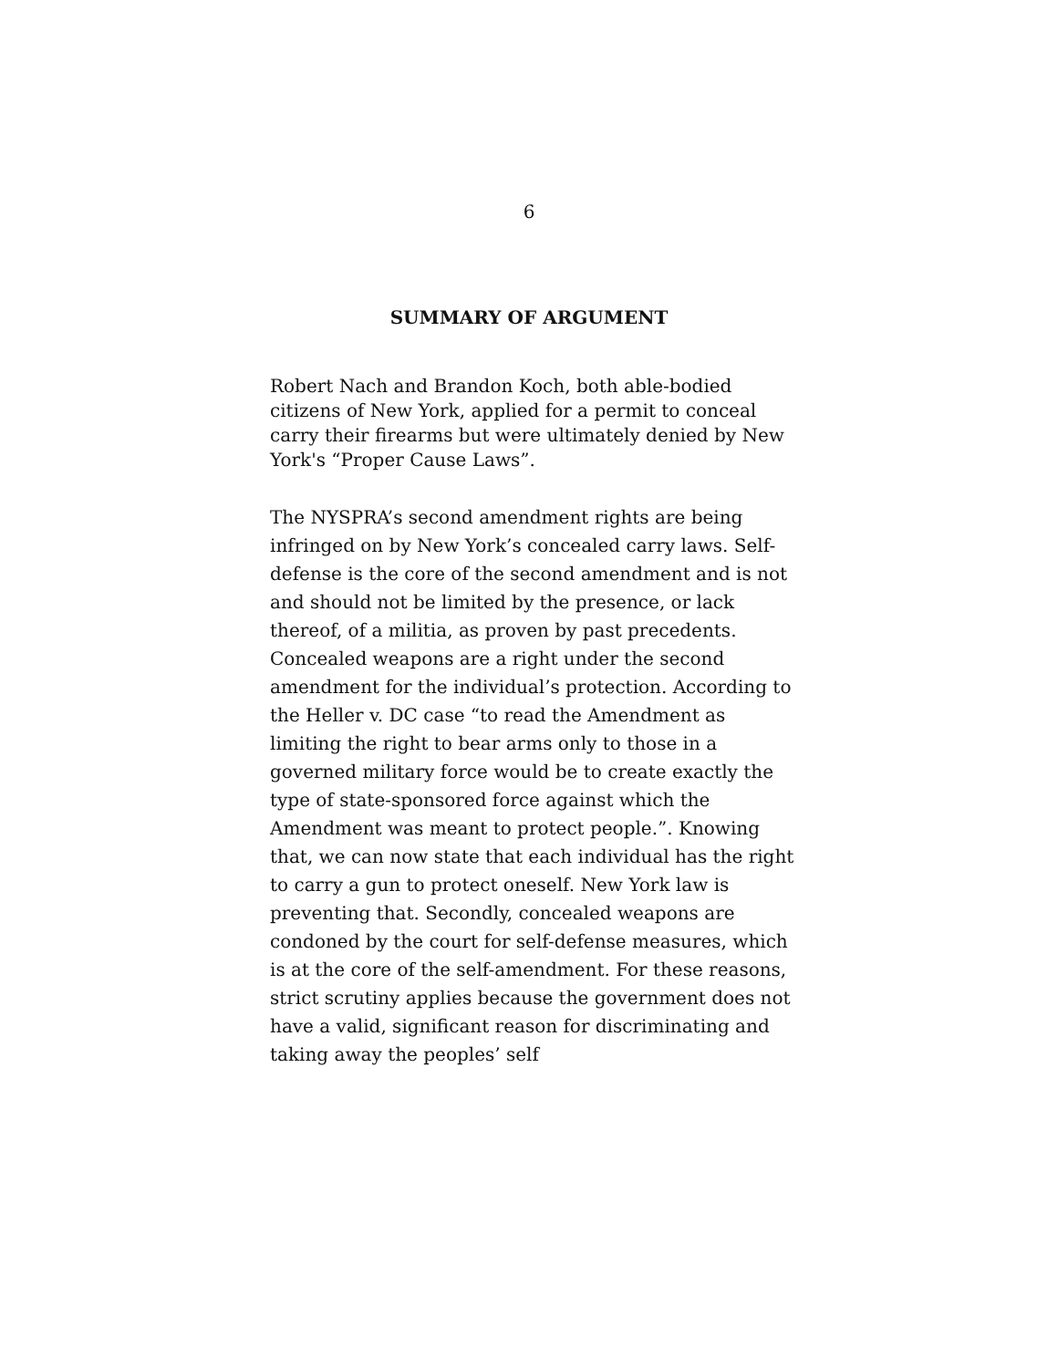6
SUMMARY OF ARGUMENT
Robert Nach and Brandon Koch, both able-bodied citizens of New York, applied for a permit to conceal carry their firearms but were ultimately denied by New York's “Proper Cause Laws”.
The NYSPRA’s second amendment rights are being infringed on by New York’s concealed carry laws. Self-defense is the core of the second amendment and is not and should not be limited by the presence, or lack thereof, of a militia, as proven by past precedents. Concealed weapons are a right under the second amendment for the individual’s protection. According to the Heller v. DC case “to read the Amendment as limiting the right to bear arms only to those in a governed military force would be to create exactly the type of state-sponsored force against which the Amendment was meant to protect people.”. Knowing that, we can now state that each individual has the right to carry a gun to protect oneself. New York law is preventing that. Secondly, concealed weapons are condoned by the court for self-defense measures, which is at the core of the self-amendment. For these reasons, strict scrutiny applies because the government does not have a valid, significant reason for discriminating and taking away the peoples’ self